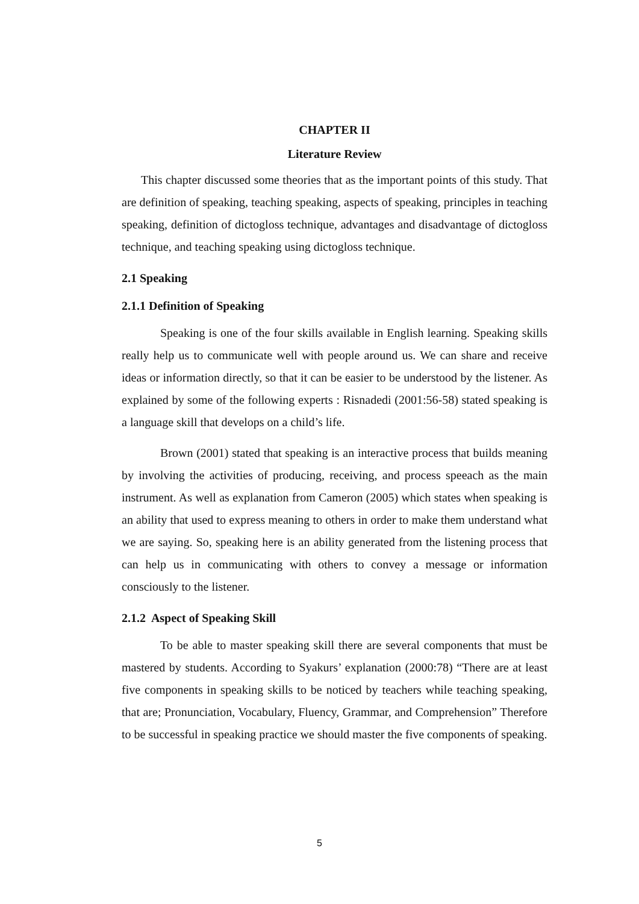CHAPTER II
Literature Review
This chapter discussed some theories that as the important points of this study. That are definition of speaking, teaching speaking, aspects of speaking, principles in teaching speaking, definition of dictogloss technique, advantages and disadvantage of dictogloss technique, and teaching speaking using dictogloss technique.
2.1 Speaking
2.1.1 Definition of Speaking
Speaking is one of the four skills available in English learning. Speaking skills really help us to communicate well with people around us. We can share and receive ideas or information directly, so that it can be easier to be understood by the listener. As explained by some of the following experts : Risnadedi (2001:56-58) stated speaking is a language skill that develops on a child’s life.
Brown (2001) stated that speaking is an interactive process that builds meaning by involving the activities of producing, receiving, and process speeach as the main instrument. As well as explanation from Cameron (2005) which states when speaking is an ability that used to express meaning to others in order to make them understand what we are saying. So, speaking here is an ability generated from the listening process that can help us in communicating with others to convey a message or information consciously to the listener.
2.1.2 Aspect of Speaking Skill
To be able to master speaking skill there are several components that must be mastered by students. According to Syakurs’ explanation (2000:78) “There are at least five components in speaking skills to be noticed by teachers while teaching speaking, that are; Pronunciation, Vocabulary, Fluency, Grammar, and Comprehension” Therefore to be successful in speaking practice we should master the five components of speaking.
5